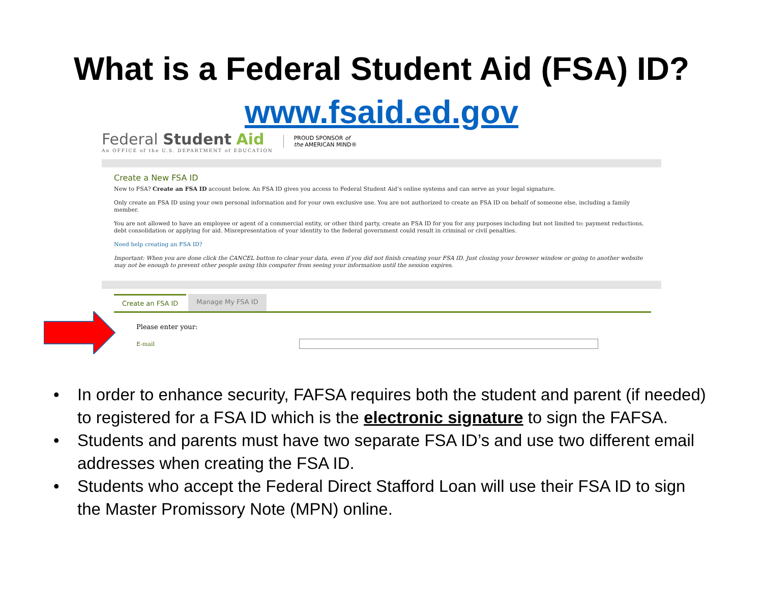What is a Federal Student Aid (FSA) ID?
www.fsaid.ed.gov
Federal Student Aid
An OFFICE of the U.S. DEPARTMENT of EDUCATION
PROUD SPONSOR of
the AMERICAN MIND®
Create a New FSA ID
New to FSA? Create an FSA ID account below. An FSA ID gives you access to Federal Student Aid’s online systems and can serve as your legal signature.
Only create an FSA ID using your own personal information and for your own exclusive use. You are not authorized to create an FSA ID on behalf of someone else, including a family member.
You are not allowed to have an employee or agent of a commercial entity, or other third party, create an FSA ID for you for any purposes including but not limited to: payment reductions, debt consolidation or applying for aid. Misrepresentation of your identity to the federal government could result in criminal or civil penalties.
Need help creating an FSA ID?
Important: When you are done click the CANCEL button to clear your data, even if you did not finish creating your FSA ID. Just closing your browser window or going to another website may not be enough to prevent other people using this computer from seeing your information until the session expires.
Create an FSA ID Manage My FSA ID
Please enter your:
E-mail
• In order to enhance security, FAFSA requires both the student and parent (if needed) to registered for a FSA ID which is the electronic signature to sign the FAFSA.
• Students and parents must have two separate FSA ID’s and use two different email addresses when creating the FSA ID.
• Students who accept the Federal Direct Stafford Loan will use their FSA ID to sign the Master Promissory Note (MPN) online.